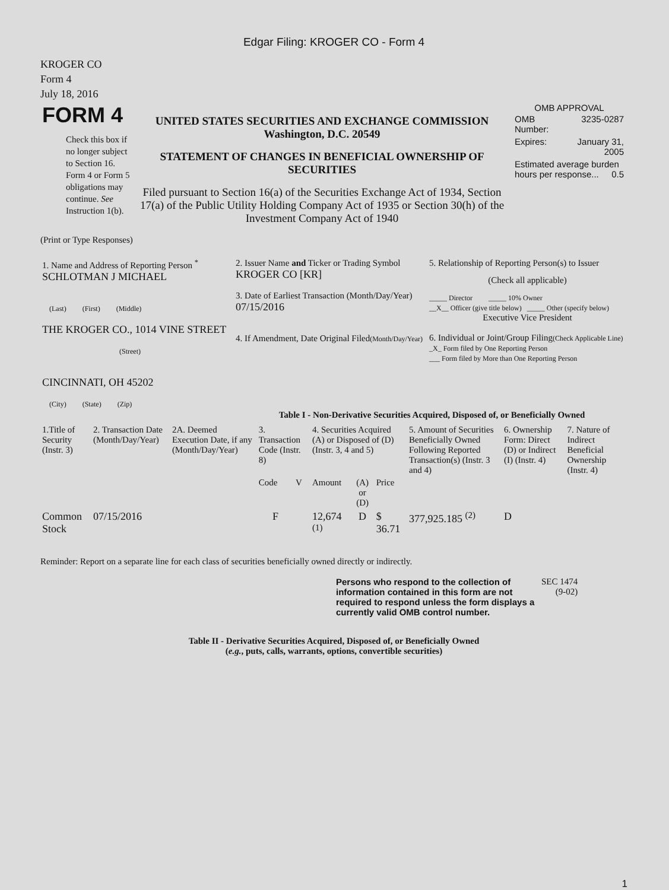Edgar Filing: KROGER CO - Form 4
KROGER CO
Form 4
July 18, 2016
| FORM 4 Check this box if no longer subject to Section 16. Form 4 or Form 5 obligations may continue. See Instruction 1(b). | UNITED STATES SECURITIES AND EXCHANGE COMMISSION Washington, D.C. 20549 STATEMENT OF CHANGES IN BENEFICIAL OWNERSHIP OF SECURITIES Filed pursuant to Section 16(a) of the Securities Exchange Act of 1934, Section 17(a) of the Public Utility Holding Company Act of 1935 or Section 30(h) of the Investment Company Act of 1940 | OMB APPROVAL / OMB Number: / 3235-0287 / / Expires: / January 31, 2005 / / Estimated average burden hours per response... 0.5 / / |
(Print or Type Responses)
| 1. Name and Address of Reporting Person <sup>*</sup> SCHLOTMAN J MICHAEL (Last) (First) (Middle) THE KROGER CO., 1014 VINE STREET (Street) CINCINNATI, OH 45202 (City) (State) (Zip) | 2. Issuer Name and Ticker or Trading Symbol KROGER CO [KR] 3. Date of Earliest Transaction (Month/Day/Year) 07/15/2016 4. If Amendment, Date Original Filed (Month/Day/Year) | 5. Relationship of Reporting Person(s) to Issuer (Check all applicable) _____ Director _____ 10% Owner __X__ Officer (give title below) _____ Other (specify below) Executive Vice President 6. Individual or Joint/Group Filing (Check Applicable Line) _X_ Form filed by One Reporting Person ___ Form filed by More than One Reporting Person |
Table I - Non-Derivative Securities Acquired, Disposed of, or Beneficially Owned
| 1.Title of Security (Instr. 3) | 2. Transaction Date (Month/Day/Year) | 2A. Deemed Execution Date, if any (Month/Day/Year) | 3. Transaction Code (Instr. 8) | | 4. Securities Acquired (A) or Disposed of (D) (Instr. 3, 4 and 5) | | | 5. Amount of Securities Beneficially Owned Following Reported Transaction(s) (Instr. 3 and 4) | 6. Ownership Form: Direct (D) or Indirect (I) (Instr. 4) | 7. Nature of Indirect Beneficial Ownership (Instr. 4) |
| --- | --- | --- | --- | --- | --- | --- | --- | --- | --- | --- |
| | | | Code | V | Amount | (A) or (D) | Price | | | |
| Common Stock | 07/15/2016 | | F | | 12,674 <sup>(1)</sup> | D | $ 36.71 | 377,925.185 <sup>(2)</sup> | D | |
Reminder: Report on a separate line for each class of securities beneficially owned directly or indirectly.
| Persons who respond to the collection of information contained in this form are not required to respond unless the form displays a currently valid OMB control number. | SEC 1474 (9-02) |
Table II - Derivative Securities Acquired, Disposed of, or Beneficially Owned
(e.g., puts, calls, warrants, options, convertible securities)
1